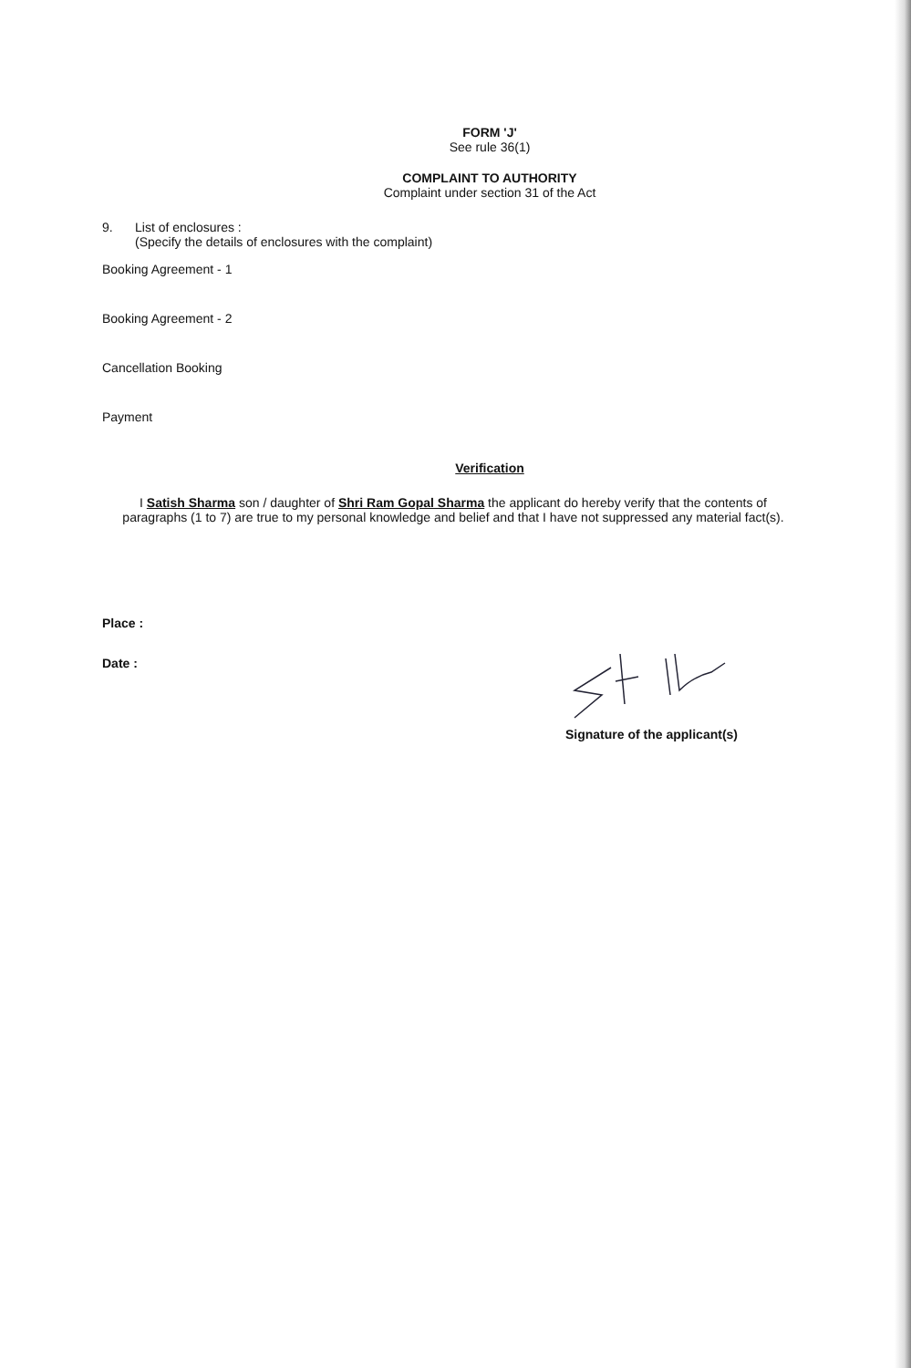FORM 'J'
See rule 36(1)
COMPLAINT TO AUTHORITY
Complaint under section 31 of the Act
9. List of enclosures :
(Specify the details of enclosures with the complaint)
Booking Agreement - 1
Booking Agreement - 2
Cancellation Booking
Payment
Verification
I Satish Sharma son / daughter of Shri Ram Gopal Sharma the applicant do hereby verify that the contents of paragraphs (1 to 7) are true to my personal knowledge and belief and that I have not suppressed any material fact(s).
Place :
Date :
Signature of the applicant(s)